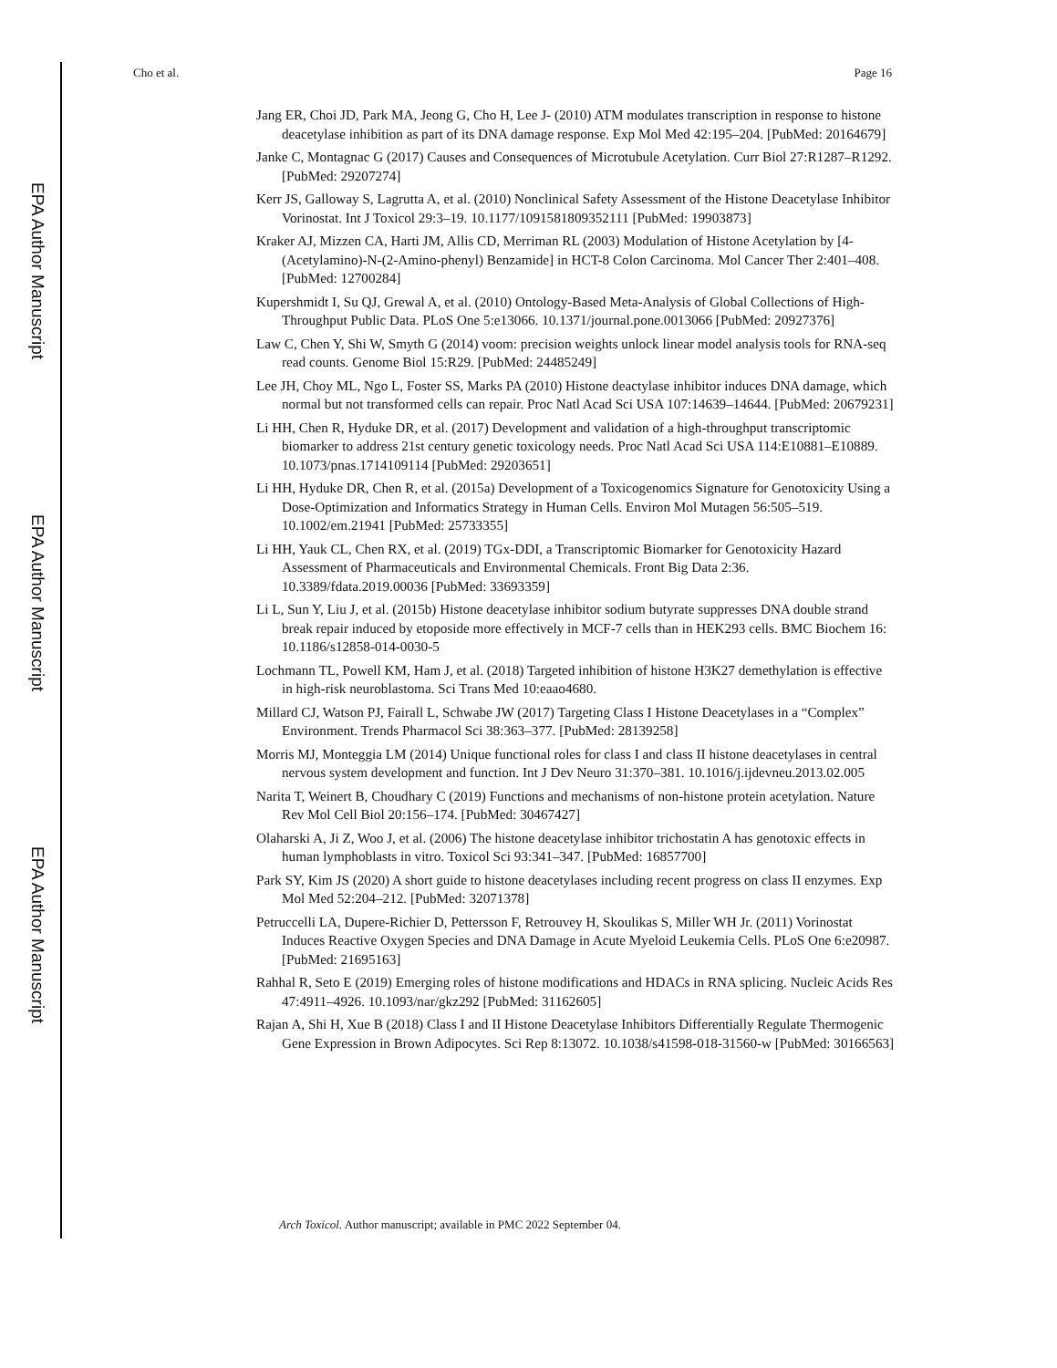Cho et al. Page 16
EPA Author Manuscript
EPA Author Manuscript
EPA Author Manuscript
Jang ER, Choi JD, Park MA, Jeong G, Cho H, Lee J- (2010) ATM modulates transcription in response to histone deacetylase inhibition as part of its DNA damage response. Exp Mol Med 42:195–204. [PubMed: 20164679]
Janke C, Montagnac G (2017) Causes and Consequences of Microtubule Acetylation. Curr Biol 27:R1287–R1292. [PubMed: 29207274]
Kerr JS, Galloway S, Lagrutta A, et al. (2010) Nonclinical Safety Assessment of the Histone Deacetylase Inhibitor Vorinostat. Int J Toxicol 29:3–19. 10.1177/1091581809352111 [PubMed: 19903873]
Kraker AJ, Mizzen CA, Harti JM, Allis CD, Merriman RL (2003) Modulation of Histone Acetylation by [4-(Acetylamino)-N-(2-Amino-phenyl) Benzamide] in HCT-8 Colon Carcinoma. Mol Cancer Ther 2:401–408. [PubMed: 12700284]
Kupershmidt I, Su QJ, Grewal A, et al. (2010) Ontology-Based Meta-Analysis of Global Collections of High-Throughput Public Data. PLoS One 5:e13066. 10.1371/journal.pone.0013066 [PubMed: 20927376]
Law C, Chen Y, Shi W, Smyth G (2014) voom: precision weights unlock linear model analysis tools for RNA-seq read counts. Genome Biol 15:R29. [PubMed: 24485249]
Lee JH, Choy ML, Ngo L, Foster SS, Marks PA (2010) Histone deactylase inhibitor induces DNA damage, which normal but not transformed cells can repair. Proc Natl Acad Sci USA 107:14639–14644. [PubMed: 20679231]
Li HH, Chen R, Hyduke DR, et al. (2017) Development and validation of a high-throughput transcriptomic biomarker to address 21st century genetic toxicology needs. Proc Natl Acad Sci USA 114:E10881–E10889. 10.1073/pnas.1714109114 [PubMed: 29203651]
Li HH, Hyduke DR, Chen R, et al. (2015a) Development of a Toxicogenomics Signature for Genotoxicity Using a Dose-Optimization and Informatics Strategy in Human Cells. Environ Mol Mutagen 56:505–519. 10.1002/em.21941 [PubMed: 25733355]
Li HH, Yauk CL, Chen RX, et al. (2019) TGx-DDI, a Transcriptomic Biomarker for Genotoxicity Hazard Assessment of Pharmaceuticals and Environmental Chemicals. Front Big Data 2:36. 10.3389/fdata.2019.00036 [PubMed: 33693359]
Li L, Sun Y, Liu J, et al. (2015b) Histone deacetylase inhibitor sodium butyrate suppresses DNA double strand break repair induced by etoposide more effectively in MCF-7 cells than in HEK293 cells. BMC Biochem 16: 10.1186/s12858-014-0030-5
Lochmann TL, Powell KM, Ham J, et al. (2018) Targeted inhibition of histone H3K27 demethylation is effective in high-risk neuroblastoma. Sci Trans Med 10:eaao4680.
Millard CJ, Watson PJ, Fairall L, Schwabe JW (2017) Targeting Class I Histone Deacetylases in a “Complex” Environment. Trends Pharmacol Sci 38:363–377. [PubMed: 28139258]
Morris MJ, Monteggia LM (2014) Unique functional roles for class I and class II histone deacetylases in central nervous system development and function. Int J Dev Neuro 31:370–381. 10.1016/j.ijdevneu.2013.02.005
Narita T, Weinert B, Choudhary C (2019) Functions and mechanisms of non-histone protein acetylation. Nature Rev Mol Cell Biol 20:156–174. [PubMed: 30467427]
Olaharski A, Ji Z, Woo J, et al. (2006) The histone deacetylase inhibitor trichostatin A has genotoxic effects in human lymphoblasts in vitro. Toxicol Sci 93:341–347. [PubMed: 16857700]
Park SY, Kim JS (2020) A short guide to histone deacetylases including recent progress on class II enzymes. Exp Mol Med 52:204–212. [PubMed: 32071378]
Petruccelli LA, Dupere-Richier D, Pettersson F, Retrouvey H, Skoulikas S, Miller WH Jr. (2011) Vorinostat Induces Reactive Oxygen Species and DNA Damage in Acute Myeloid Leukemia Cells. PLoS One 6:e20987. [PubMed: 21695163]
Rahhal R, Seto E (2019) Emerging roles of histone modifications and HDACs in RNA splicing. Nucleic Acids Res 47:4911–4926. 10.1093/nar/gkz292 [PubMed: 31162605]
Rajan A, Shi H, Xue B (2018) Class I and II Histone Deacetylase Inhibitors Differentially Regulate Thermogenic Gene Expression in Brown Adipocytes. Sci Rep 8:13072. 10.1038/s41598-018-31560-w [PubMed: 30166563]
Arch Toxicol. Author manuscript; available in PMC 2022 September 04.